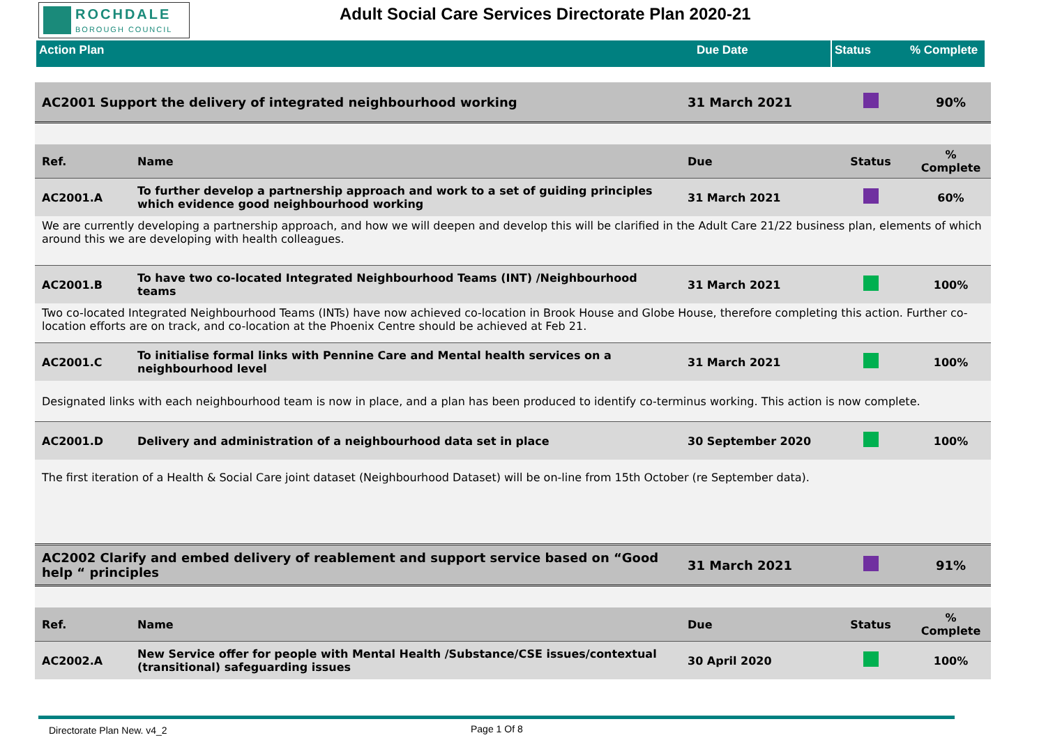ROCHDALE
BOROUGH COUNCIL
Adult Social Care Services Directorate Plan 2020-21
Action Plan Due Date Status % Complete
| AC2001 Support the delivery of integrated neighbourhood working | | 31 March 2021 | | 90% |
| Ref. | Name | Due | Status | % Complete |
| AC2001.A | To further develop a partnership approach and work to a set of guiding principles which evidence good neighbourhood working | 31 March 2021 | | 60% |
| We are currently developing a partnership approach, and how we will deepen and develop this will be clarified in the Adult Care 21/22 business plan, elements of which around this we are developing with health colleagues. | | | | |
| AC2001.B | To have two co-located Integrated Neighbourhood Teams (INT) /Neighbourhood teams | 31 March 2021 | | 100% |
| Two co-located Integrated Neighbourhood Teams (INTs) have now achieved co-location in Brook House and Globe House, therefore completing this action. Further co-location efforts are on track, and co-location at the Phoenix Centre should be achieved at Feb 21. | | | | |
| AC2001.C | To initialise formal links with Pennine Care and Mental health services on a neighbourhood level | 31 March 2021 | | 100% |
| Designated links with each neighbourhood team is now in place, and a plan has been produced to identify co-terminus working. This action is now complete. | | | | |
| AC2001.D | Delivery and administration of a neighbourhood data set in place | 30 September 2020 | | 100% |
| The first iteration of a Health & Social Care joint dataset (Neighbourhood Dataset) will be on-line from 15th October (re September data). | | | | |
| AC2002 Clarify and embed delivery of reablement and support service based on “Good help “ principles | | 31 March 2021 | | 91% |
| Ref. | Name | Due | Status | % Complete |
| AC2002.A | New Service offer for people with Mental Health /Substance/CSE issues/contextual (transitional) safeguarding issues | 30 April 2020 | | 100% |
Directorate Plan New. v4_2 Page 1 Of 8